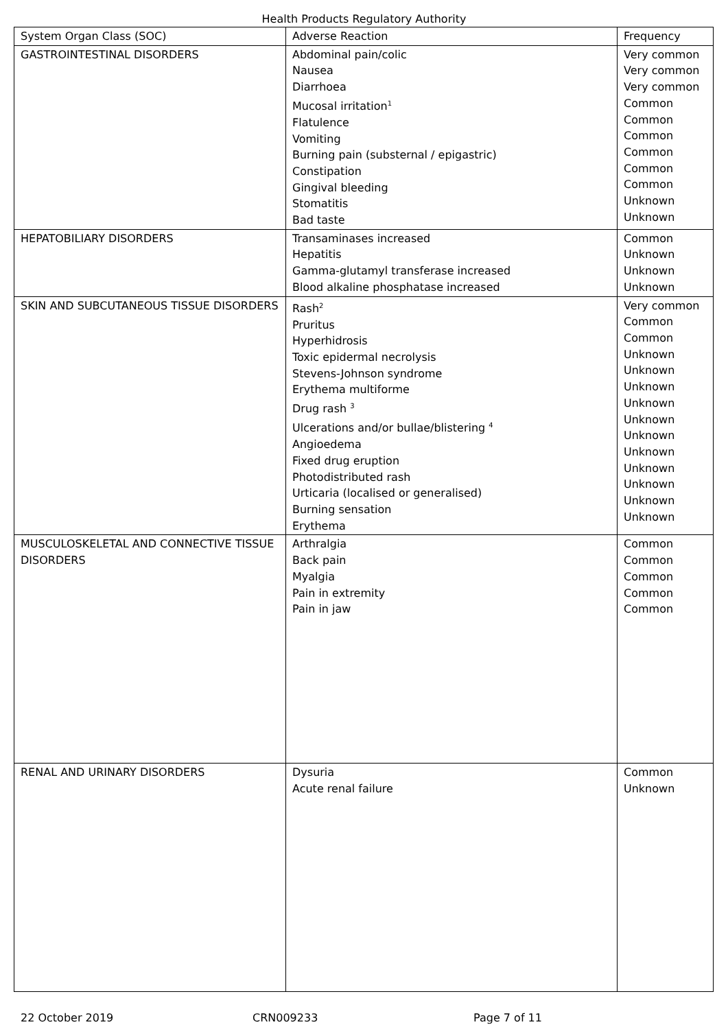Health Products Regulatory Authority
| System Organ Class (SOC) | Adverse Reaction | Frequency |
| --- | --- | --- |
| GASTROINTESTINAL DISORDERS | Abdominal pain/colic Nausea Diarrhoea Mucosal irritation<sup>1</sup> Flatulence Vomiting Burning pain (substernal / epigastric) Constipation Gingival bleeding Stomatitis Bad taste | Very common Very common Very common Common Common Common Common Common Common Unknown Unknown |
| HEPATOBILIARY DISORDERS | Transaminases increased Hepatitis Gamma-glutamyl transferase increased Blood alkaline phosphatase increased | Common Unknown Unknown Unknown |
| SKIN AND SUBCUTANEOUS TISSUE DISORDERS | Rash<sup>2</sup> Pruritus Hyperhidrosis Toxic epidermal necrolysis Stevens-Johnson syndrome Erythema multiforme Drug rash <sup>3</sup> Ulcerations and/or bullae/blistering <sup>4</sup> Angioedema Fixed drug eruption Photodistributed rash Urticaria (localised or generalised) Burning sensation Erythema | Very common Common Common Unknown Unknown Unknown Unknown Unknown Unknown Unknown Unknown Unknown Unknown Unknown |
| MUSCULOSKELETAL AND CONNECTIVE TISSUE DISORDERS | Arthralgia Back pain Myalgia Pain in extremity Pain in jaw | Common Common Common Common Common |
| RENAL AND URINARY DISORDERS | Dysuria Acute renal failure | Common Unknown |
22 October 2019 CRN009233 Page 7 of 11